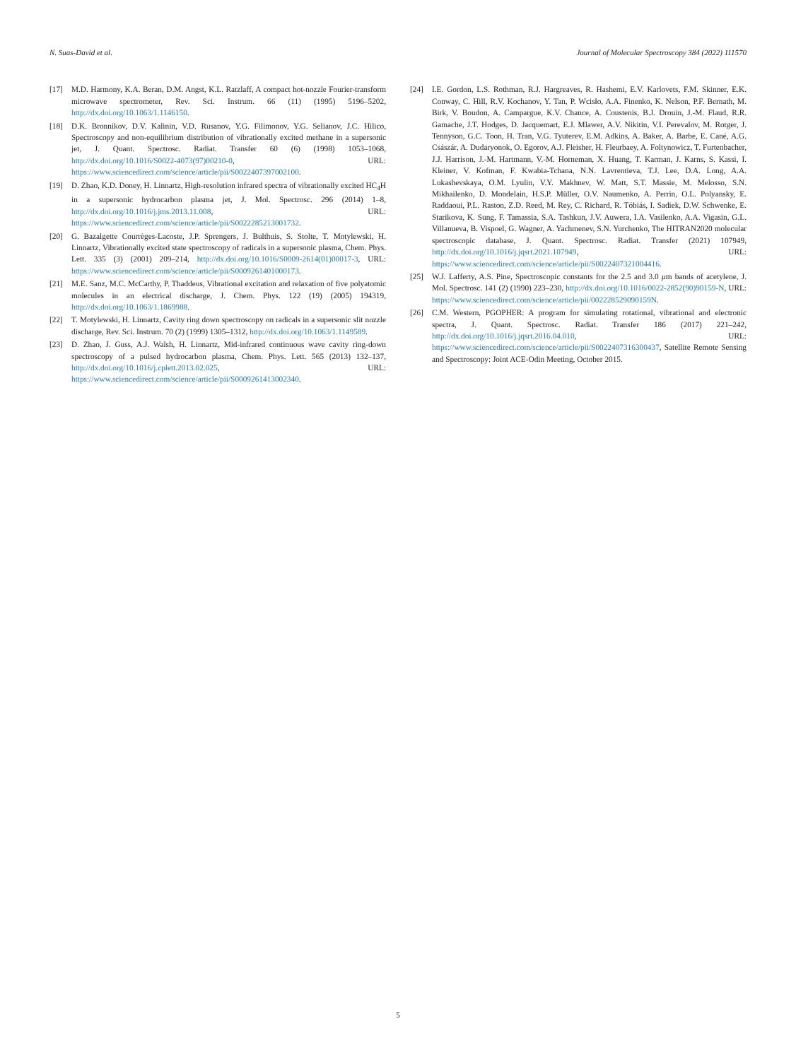N. Suas-David et al. Journal of Molecular Spectroscopy 384 (2022) 111570
[17] M.D. Harmony, K.A. Beran, D.M. Angst, K.L. Ratzlaff, A compact hot-nozzle Fourier-transform microwave spectrometer, Rev. Sci. Instrum. 66 (11) (1995) 5196–5202, http://dx.doi.org/10.1063/1.1146150.
[18] D.K. Bronnikov, D.V. Kalinin, V.D. Rusanov, Y.G. Filimonov, Y.G. Selianov, J.C. Hilico, Spectroscopy and non-equilibrium distribution of vibrationally excited methane in a supersonic jet, J. Quant. Spectrosc. Radiat. Transfer 60 (6) (1998) 1053–1068, http://dx.doi.org/10.1016/S0022-4073(97)00210-0, URL: https://www.sciencedirect.com/science/article/pii/S0022407397002100.
[19] D. Zhao, K.D. Doney, H. Linnartz, High-resolution infrared spectra of vibrationally excited HC<sub>4</sub>H in a supersonic hydrocarbon plasma jet, J. Mol. Spectrosc. 296 (2014) 1–8, http://dx.doi.org/10.1016/j.jms.2013.11.008, URL: https://www.sciencedirect.com/science/article/pii/S0022285213001732.
[20] G. Bazalgette Courrèges-Lacoste, J.P. Sprengers, J. Bulthuis, S. Stolte, T. Motylewski, H. Linnartz, Vibrationally excited state spectroscopy of radicals in a supersonic plasma, Chem. Phys. Lett. 335 (3) (2001) 209–214, http://dx.doi.org/10.1016/S0009-2614(01)00017-3, URL: https://www.sciencedirect.com/science/article/pii/S0009261401000173.
[21] M.E. Sanz, M.C. McCarthy, P. Thaddeus, Vibrational excitation and relaxation of five polyatomic molecules in an electrical discharge, J. Chem. Phys. 122 (19) (2005) 194319, http://dx.doi.org/10.1063/1.1869988.
[22] T. Motylewski, H. Linnartz, Cavity ring down spectroscopy on radicals in a supersonic slit nozzle discharge, Rev. Sci. Instrum. 70 (2) (1999) 1305–1312, http://dx.doi.org/10.1063/1.1149589.
[23] D. Zhao, J. Guss, A.J. Walsh, H. Linnartz, Mid-infrared continuous wave cavity ring-down spectroscopy of a pulsed hydrocarbon plasma, Chem. Phys. Lett. 565 (2013) 132–137, http://dx.doi.org/10.1016/j.cplett.2013.02.025, URL: https://www.sciencedirect.com/science/article/pii/S0009261413002340.
[24] I.E. Gordon, L.S. Rothman, R.J. Hargreaves, R. Hashemi, E.V. Karlovets, F.M. Skinner, E.K. Conway, C. Hill, R.V. Kochanov, Y. Tan, P. Wcisło, A.A. Finenko, K. Nelson, P.F. Bernath, M. Birk, V. Boudon, A. Campargue, K.V. Chance, A. Coustenis, B.J. Drouin, J.-M. Flaud, R.R. Gamache, J.T. Hodges, D. Jacquemart, E.J. Mlawer, A.V. Nikitin, V.I. Perevalov, M. Rotger, J. Tennyson, G.C. Toon, H. Tran, V.G. Tyuterev, E.M. Adkins, A. Baker, A. Barbe, E. Cané, A.G. Császár, A. Dudaryonok, O. Egorov, A.J. Fleisher, H. Fleurbaey, A. Foltynowicz, T. Furtenbacher, J.J. Harrison, J.-M. Hartmann, V.-M. Horneman, X. Huang, T. Karman, J. Karns, S. Kassi, I. Kleiner, V. Kofman, F. Kwabia-Tchana, N.N. Lavrentieva, T.J. Lee, D.A. Long, A.A. Lukashevskaya, O.M. Lyulin, V.Y. Makhnev, W. Matt, S.T. Massie, M. Melosso, S.N. Mikhailenko, D. Mondelain, H.S.P. Müller, O.V. Naumenko, A. Perrin, O.L. Polyansky, E. Raddaoui, P.L. Raston, Z.D. Reed, M. Rey, C. Richard, R. Tóbiás, I. Sadiek, D.W. Schwenke, E. Starikova, K. Sung, F. Tamassia, S.A. Tashkun, J.V. Auwera, I.A. Vasilenko, A.A. Vigasin, G.L. Villanueva, B. Vispoel, G. Wagner, A. Yachmenev, S.N. Yurchenko, The HITRAN2020 molecular spectroscopic database, J. Quant. Spectrosc. Radiat. Transfer (2021) 107949, http://dx.doi.org/10.1016/j.jqsrt.2021.107949, URL: https://www.sciencedirect.com/science/article/pii/S0022407321004416.
[25] W.J. Lafferty, A.S. Pine, Spectroscopic constants for the 2.5 and 3.0 μm bands of acetylene, J. Mol. Spectrosc. 141 (2) (1990) 223–230, http://dx.doi.org/10.1016/0022-2852(90)90159-N, URL: https://www.sciencedirect.com/science/article/pii/002228529090159N.
[26] C.M. Western, PGOPHER: A program for simulating rotational, vibrational and electronic spectra, J. Quant. Spectrosc. Radiat. Transfer 186 (2017) 221–242, http://dx.doi.org/10.1016/j.jqsrt.2016.04.010, URL: https://www.sciencedirect.com/science/article/pii/S0022407316300437, Satellite Remote Sensing and Spectroscopy: Joint ACE-Odin Meeting, October 2015.
5